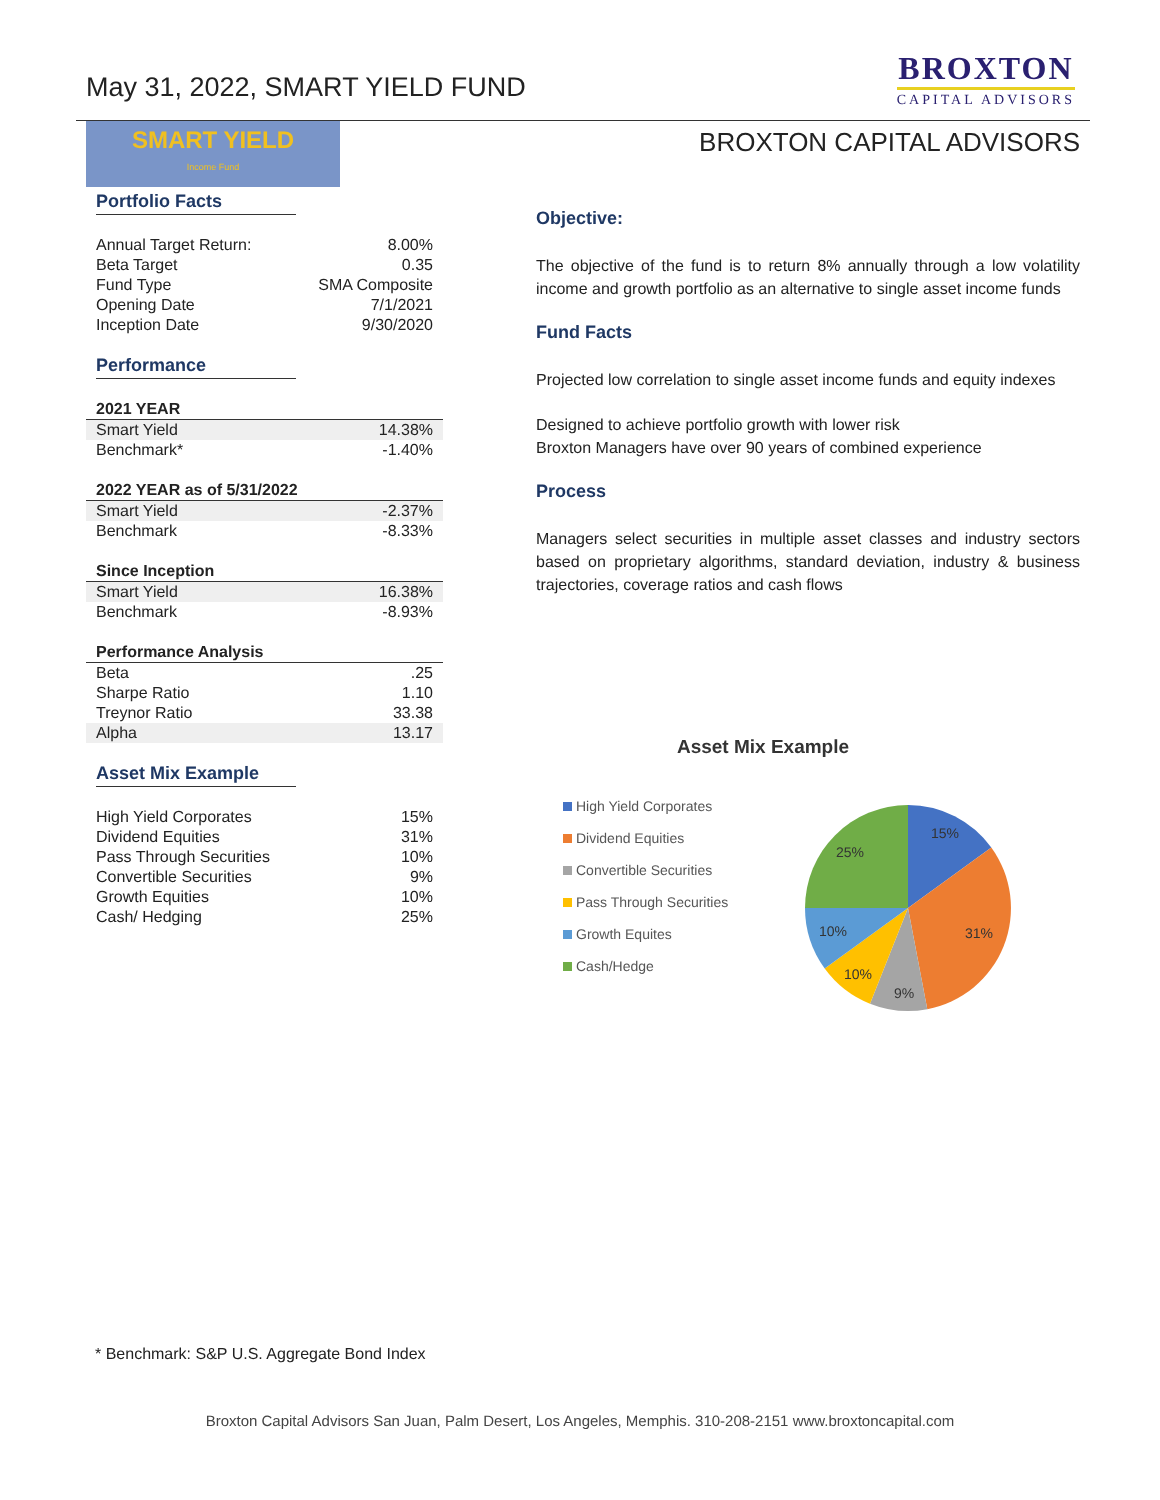May 31, 2022, SMART YIELD FUND
BROXTON
CAPITAL ADVISORS
SMART YIELD
Income Fund
Portfolio Facts
| Annual Target Return: | 8.00% |
| Beta Target | 0.35 |
| Fund Type | SMA Composite |
| Opening Date | 7/1/2021 |
| Inception Date | 9/30/2020 |
Performance
| 2021 YEAR | |
| --- | --- |
| Smart Yield | 14.38% |
| Benchmark* | -1.40% |
| 2022 YEAR as of 5/31/2022 | |
| --- | --- |
| Smart Yield | -2.37% |
| Benchmark | -8.33% |
| Since Inception | |
| --- | --- |
| Smart Yield | 16.38% |
| Benchmark | -8.93% |
| Performance Analysis | |
| --- | --- |
| Beta | .25 |
| Sharpe Ratio | 1.10 |
| Treynor Ratio | 33.38 |
| Alpha | 13.17 |
Asset Mix Example
| High Yield Corporates | 15% |
| Dividend Equities | 31% |
| Pass Through Securities | 10% |
| Convertible Securities | 9% |
| Growth Equities | 10% |
| Cash/ Hedging | 25% |
BROXTON CAPITAL ADVISORS
Objective:
The objective of the fund is to return 8% annually through a low volatility income and growth portfolio as an alternative to single asset income funds
Fund Facts
Projected low correlation to single asset income funds and equity indexes
Designed to achieve portfolio growth with lower risk
Broxton Managers have over 90 years of combined experience
Process
Managers select securities in multiple asset classes and industry sectors based on proprietary algorithms, standard deviation, industry & business trajectories, coverage ratios and cash flows
Asset Mix Example
High Yield Corporates
Dividend Equities
Convertible Securities
Pass Through Securities
Growth Equites
Cash/Hedge
15%
31%
9%
10%
10%
25%
* Benchmark: S&P U.S. Aggregate Bond Index
Broxton Capital Advisors San Juan, Palm Desert, Los Angeles, Memphis. 310-208-2151 www.broxtoncapital.com